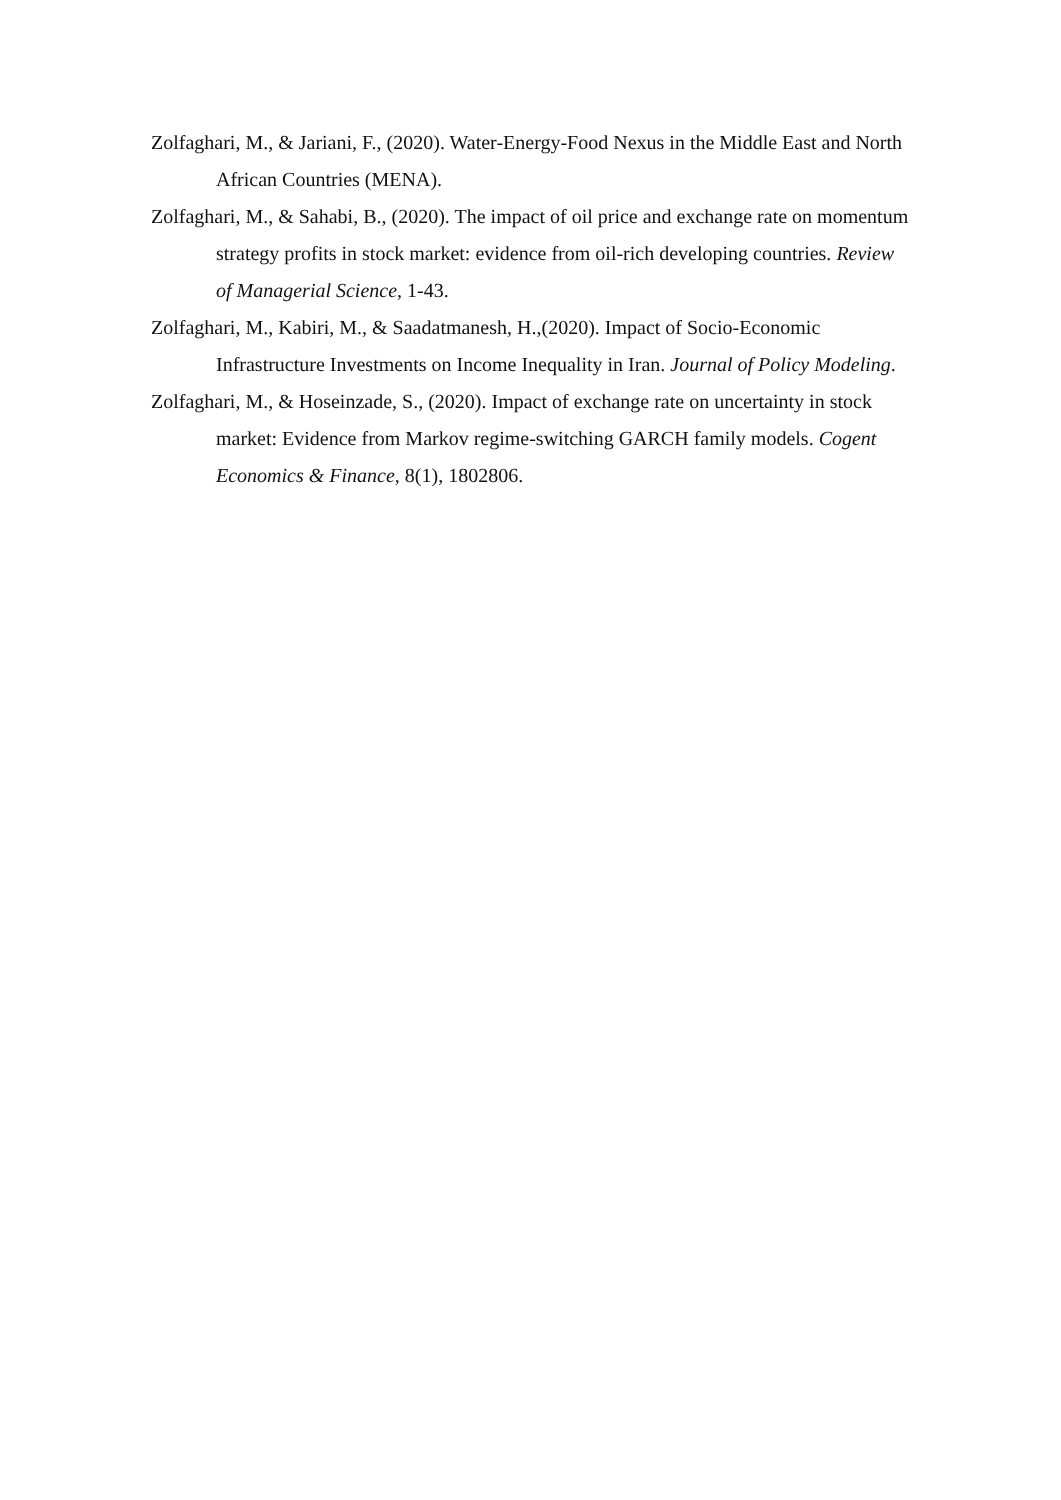Zolfaghari, M., & Jariani, F., (2020). Water-Energy-Food Nexus in the Middle East and North African Countries (MENA).
Zolfaghari, M., & Sahabi, B., (2020). The impact of oil price and exchange rate on momentum strategy profits in stock market: evidence from oil-rich developing countries. Review of Managerial Science, 1-43.
Zolfaghari, M., Kabiri, M., & Saadatmanesh, H.,(2020). Impact of Socio-Economic Infrastructure Investments on Income Inequality in Iran. Journal of Policy Modeling.
Zolfaghari, M., & Hoseinzade, S., (2020). Impact of exchange rate on uncertainty in stock market: Evidence from Markov regime-switching GARCH family models. Cogent Economics & Finance, 8(1), 1802806.